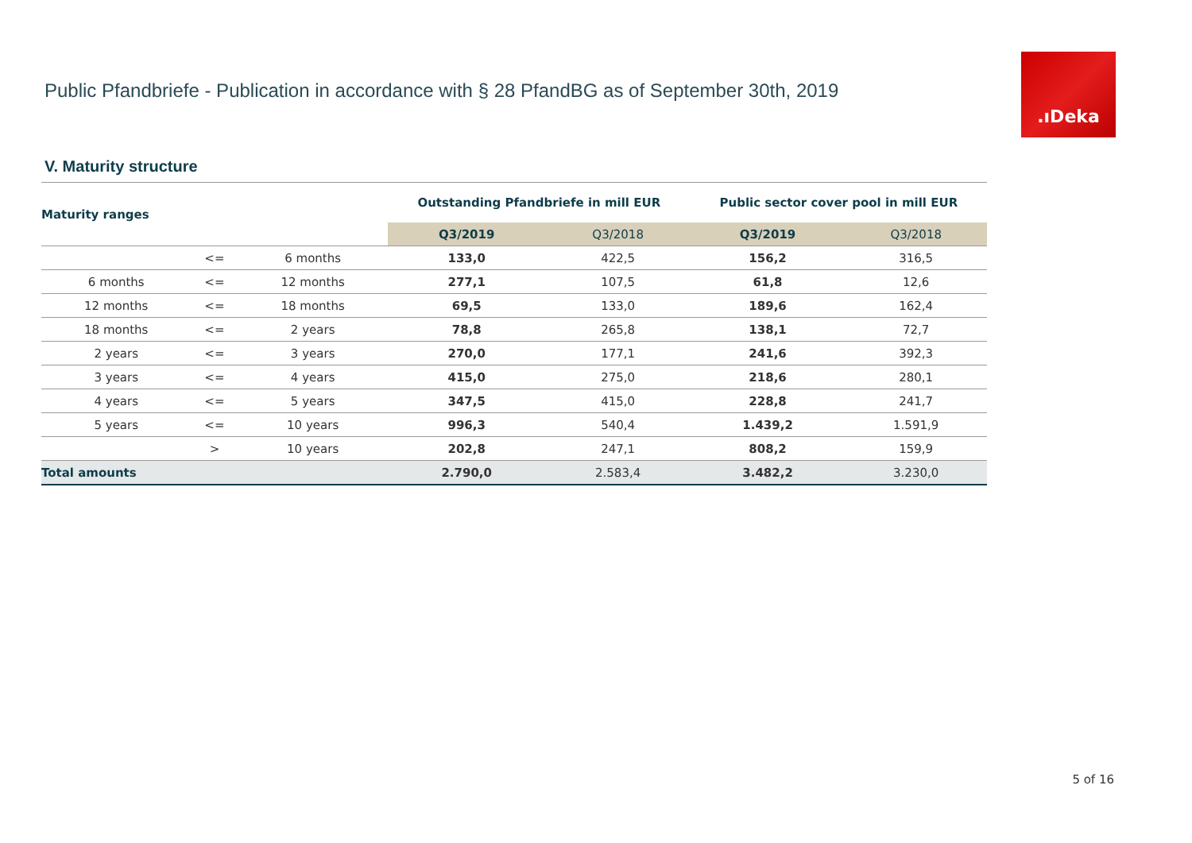Public Pfandbriefe - Publication in accordance with § 28 PfandBG as of September 30th, 2019
.ıDeka
V. Maturity structure
| Maturity ranges | | | Outstanding Pfandbriefe in mill EUR | | Public sector cover pool in mill EUR | |
| --- | --- | --- | --- | --- | --- | --- |
| | | | Q3/2019 | Q3/2018 | Q3/2019 | Q3/2018 |
| | <= | 6 months | 133,0 | 422,5 | 156,2 | 316,5 |
| 6 months | <= | 12 months | 277,1 | 107,5 | 61,8 | 12,6 |
| 12 months | <= | 18 months | 69,5 | 133,0 | 189,6 | 162,4 |
| 18 months | <= | 2 years | 78,8 | 265,8 | 138,1 | 72,7 |
| 2 years | <= | 3 years | 270,0 | 177,1 | 241,6 | 392,3 |
| 3 years | <= | 4 years | 415,0 | 275,0 | 218,6 | 280,1 |
| 4 years | <= | 5 years | 347,5 | 415,0 | 228,8 | 241,7 |
| 5 years | <= | 10 years | 996,3 | 540,4 | 1.439,2 | 1.591,9 |
| | > | 10 years | 202,8 | 247,1 | 808,2 | 159,9 |
| Total amounts | | | 2.790,0 | 2.583,4 | 3.482,2 | 3.230,0 |
5 of 16